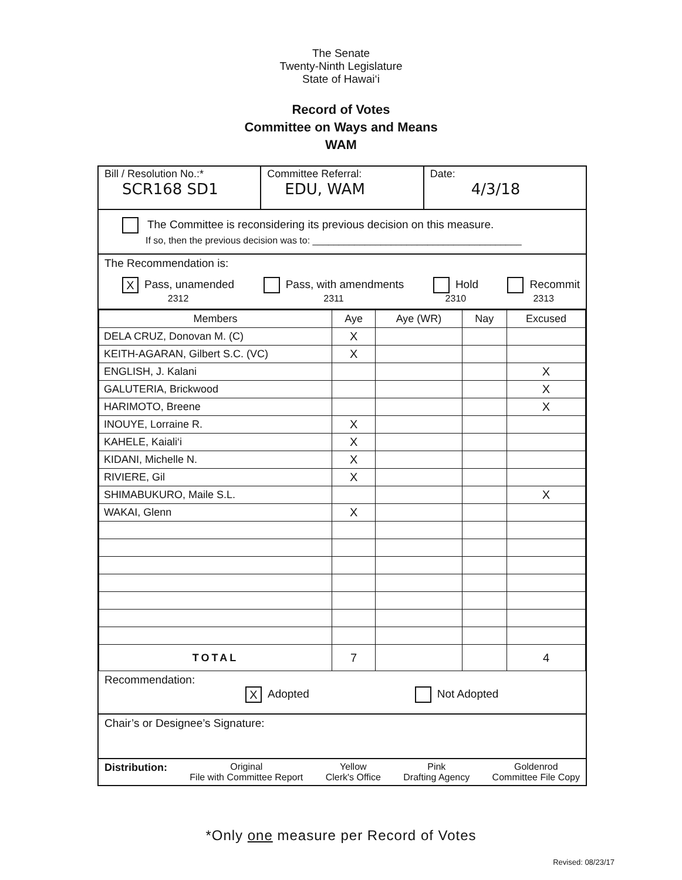The Senate
Twenty-Ninth Legislature
State of Hawai‘i
Record of Votes
Committee on Ways and Means
WAM
Bill / Resolution No.:*
SCR168 SD1
Committee Referral:
EDU, WAM
Date:
4/3/18
The Committee is reconsidering its previous decision on this measure.
If so, then the previous decision was to: ________________________________________
The Recommendation is:
X Pass, unamended
2312 Pass, with amendments
2311 Hold
2310 Recommit
2313
| Members | Aye | Aye (WR) | Nay | Excused |
| --- | --- | --- | --- | --- |
| DELA CRUZ, Donovan M. (C) | X | | | |
| KEITH-AGARAN, Gilbert S.C. (VC) | X | | | |
| ENGLISH, J. Kalani | | | | X |
| GALUTERIA, Brickwood | | | | X |
| HARIMOTO, Breene | | | | X |
| INOUYE, Lorraine R. | X | | | |
| KAHELE, Kaiali‘i | X | | | |
| KIDANI, Michelle N. | X | | | |
| RIVIERE, Gil | X | | | |
| SHIMABUKURO, Maile S.L. | | | | X |
| WAKAI, Glenn | X | | | |
| TOTAL | 7 | | | 4 |
Recommendation:
X Adopted Not Adopted
Chair’s or Designee’s Signature:
Distribution: Original
File with Committee Report Yellow
Clerk's Office Pink
Drafting Agency Goldenrod
Committee File Copy
*Only one measure per Record of Votes
Revised: 08/23/17